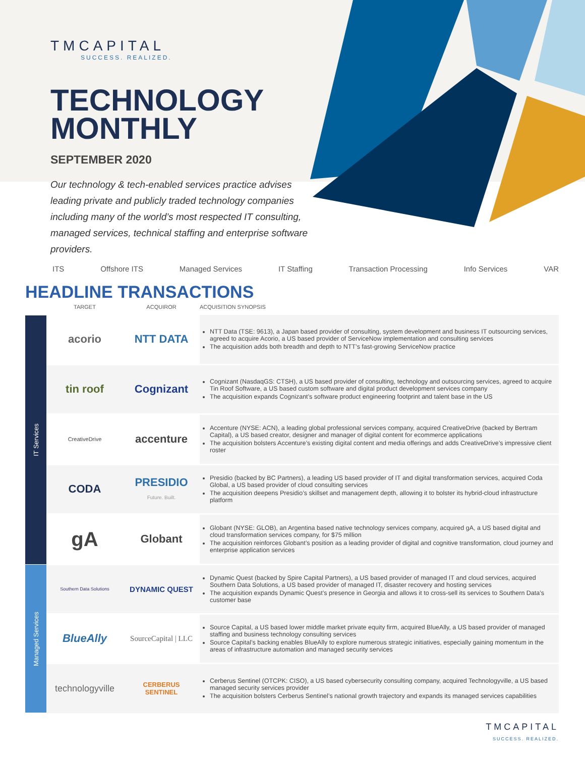TMCAPITAL
SUCCESS. REALIZED.
TECHNOLOGY
MONTHLY
SEPTEMBER 2020
Our technology & tech-enabled services practice advises leading private and publicly traded technology companies including many of the world’s most respected IT consulting, managed services, technical staffing and enterprise software providers.
ITS Offshore ITS Managed Services IT Staffing Transaction Processing Info Services VAR
HEADLINE TRANSACTIONS
| | TARGET | ACQUIROR | ACQUISITION SYNOPSIS |
| --- | --- | --- | --- |
| IT Services | acorio | NTT DATA | NTT Data (TSE: 9613), a Japan based provider of consulting, system development and business IT outsourcing services, agreed to acquire Acorio, a US based provider of ServiceNow implementation and consulting services The acquisition adds both breadth and depth to NTT’s fast-growing ServiceNow practice |
| | tin roof | Cognizant | Cognizant (NasdaqGS: CTSH), a US based provider of consulting, technology and outsourcing services, agreed to acquire Tin Roof Software, a US based custom software and digital product development services company The acquisition expands Cognizant’s software product engineering footprint and talent base in the US |
| | CreativeDrive | accenture | Accenture (NYSE: ACN), a leading global professional services company, acquired CreativeDrive (backed by Bertram Capital), a US based creator, designer and manager of digital content for ecommerce applications The acquisition bolsters Accenture’s existing digital content and media offerings and adds CreativeDrive’s impressive client roster |
| | CODA | PRESIDIO Future. Built. | Presidio (backed by BC Partners), a leading US based provider of IT and digital transformation services, acquired Coda Global, a US based provider of cloud consulting services The acquisition deepens Presidio’s skillset and management depth, allowing it to bolster its hybrid-cloud infrastructure platform |
| | gA | Globant | Globant (NYSE: GLOB), an Argentina based native technology services company, acquired gA, a US based digital and cloud transformation services company, for $75 million The acquisition reinforces Globant’s position as a leading provider of digital and cognitive transformation, cloud journey and enterprise application services |
| Managed Services | Southern Data Solutions | DYNAMIC QUEST | Dynamic Quest (backed by Spire Capital Partners), a US based provider of managed IT and cloud services, acquired Southern Data Solutions, a US based provider of managed IT, disaster recovery and hosting services The acquisition expands Dynamic Quest’s presence in Georgia and allows it to cross-sell its services to Southern Data’s customer base |
| | BlueAlly | SourceCapital / LLC | Source Capital, a US based lower middle market private equity firm, acquired BlueAlly, a US based provider of managed staffing and business technology consulting services Source Capital’s backing enables BlueAlly to explore numerous strategic initiatives, especially gaining momentum in the areas of infrastructure automation and managed security services |
| | technologyville | CERBERUS SENTINEL | Cerberus Sentinel (OTCPK: CISO), a US based cybersecurity consulting company, acquired Technologyville, a US based managed security services provider The acquisition bolsters Cerberus Sentinel’s national growth trajectory and expands its managed services capabilities |
TMCAPITAL
SUCCESS. REALIZED.